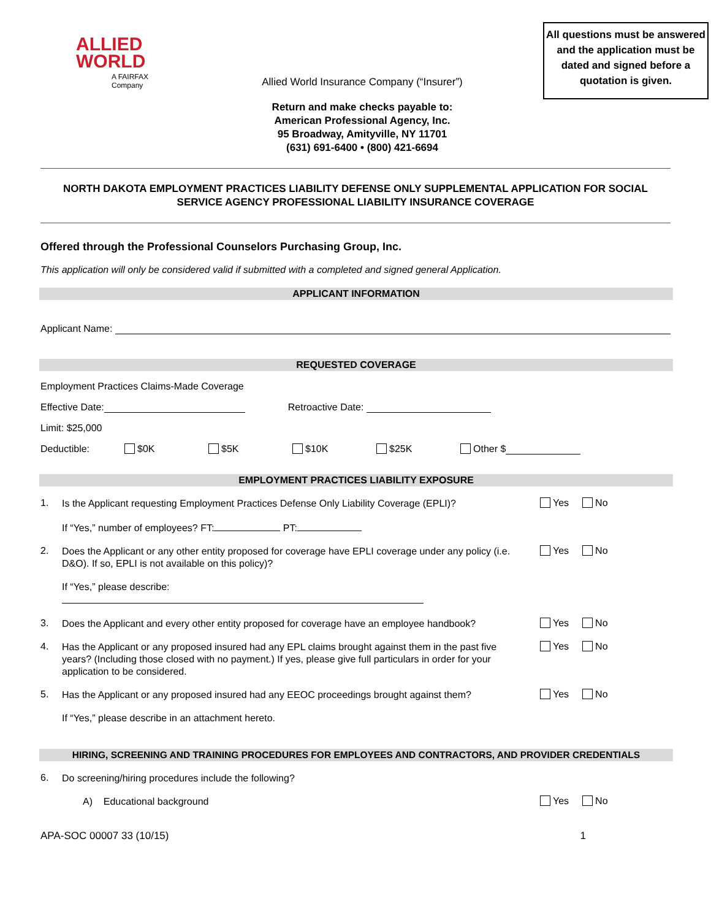ALLIED
WORLD
A FAIRFAX Company
Allied World Insurance Company (“Insurer”)
Return and make checks payable to:
American Professional Agency, Inc.
95 Broadway, Amityville, NY 11701
(631) 691-6400 • (800) 421-6694
All questions must be answered and the application must be dated and signed before a quotation is given.
NORTH DAKOTA EMPLOYMENT PRACTICES LIABILITY DEFENSE ONLY SUPPLEMENTAL APPLICATION FOR SOCIAL SERVICE AGENCY PROFESSIONAL LIABILITY INSURANCE COVERAGE
Offered through the Professional Counselors Purchasing Group, Inc.
This application will only be considered valid if submitted with a completed and signed general Application.
APPLICANT INFORMATION
Applicant Name:
REQUESTED COVERAGE
Employment Practices Claims-Made Coverage
Effective Date: Retroactive Date:
Limit: $25,000
Deductible: $0K $5K $10K $25K Other $
EMPLOYMENT PRACTICES LIABILITY EXPOSURE
1. Is the Applicant requesting Employment Practices Defense Only Liability Coverage (EPLI)? Yes No
If “Yes,” number of employees? FT: PT:
2. Does the Applicant or any other entity proposed for coverage have EPLI coverage under any policy (i.e. D&O). If so, EPLI is not available on this policy)? Yes No
If “Yes,” please describe:
3. Does the Applicant and every other entity proposed for coverage have an employee handbook? Yes No
4. Has the Applicant or any proposed insured had any EPL claims brought against them in the past five years? (Including those closed with no payment.) If yes, please give full particulars in order for your application to be considered. Yes No
5. Has the Applicant or any proposed insured had any EEOC proceedings brought against them? Yes No
If “Yes,” please describe in an attachment hereto.
HIRING, SCREENING AND TRAINING PROCEDURES FOR EMPLOYEES AND CONTRACTORS, AND PROVIDER CREDENTIALS
6. Do screening/hiring procedures include the following?
A) Educational background Yes No
APA-SOC 00007 33 (10/15) 1